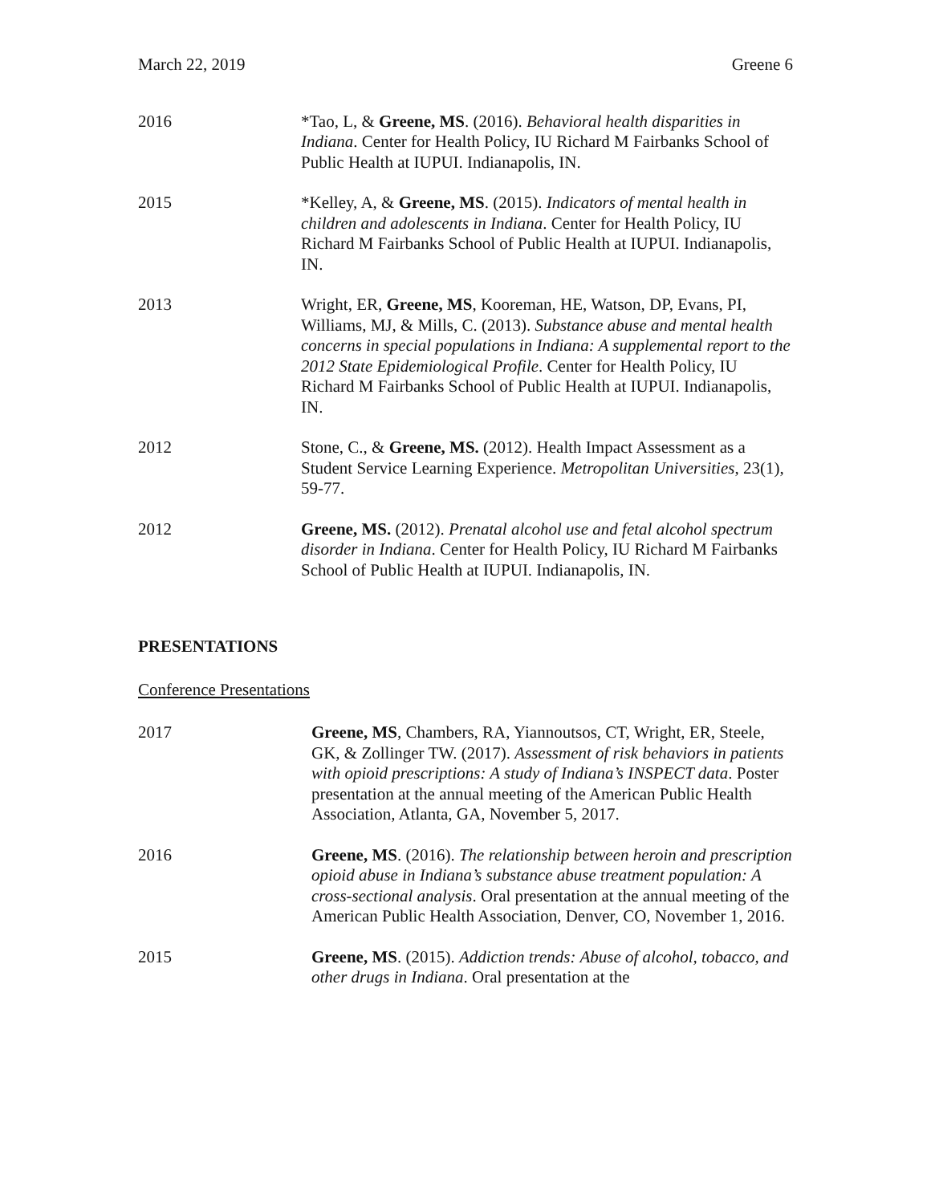March 22, 2019 Greene 6
2016 *Tao, L, & Greene, MS. (2016). Behavioral health disparities in Indiana. Center for Health Policy, IU Richard M Fairbanks School of Public Health at IUPUI. Indianapolis, IN.
2015 *Kelley, A, & Greene, MS. (2015). Indicators of mental health in children and adolescents in Indiana. Center for Health Policy, IU Richard M Fairbanks School of Public Health at IUPUI. Indianapolis, IN.
2013 Wright, ER, Greene, MS, Kooreman, HE, Watson, DP, Evans, PI, Williams, MJ, & Mills, C. (2013). Substance abuse and mental health concerns in special populations in Indiana: A supplemental report to the 2012 State Epidemiological Profile. Center for Health Policy, IU Richard M Fairbanks School of Public Health at IUPUI. Indianapolis, IN.
2012 Stone, C., & Greene, MS. (2012). Health Impact Assessment as a Student Service Learning Experience. Metropolitan Universities, 23(1), 59-77.
2012 Greene, MS. (2012). Prenatal alcohol use and fetal alcohol spectrum disorder in Indiana. Center for Health Policy, IU Richard M Fairbanks School of Public Health at IUPUI. Indianapolis, IN.
PRESENTATIONS
Conference Presentations
2017 Greene, MS, Chambers, RA, Yiannoutsos, CT, Wright, ER, Steele, GK, & Zollinger TW. (2017). Assessment of risk behaviors in patients with opioid prescriptions: A study of Indiana’s INSPECT data. Poster presentation at the annual meeting of the American Public Health Association, Atlanta, GA, November 5, 2017.
2016 Greene, MS. (2016). The relationship between heroin and prescription opioid abuse in Indiana’s substance abuse treatment population: A cross-sectional analysis. Oral presentation at the annual meeting of the American Public Health Association, Denver, CO, November 1, 2016.
2015 Greene, MS. (2015). Addiction trends: Abuse of alcohol, tobacco, and other drugs in Indiana. Oral presentation at the